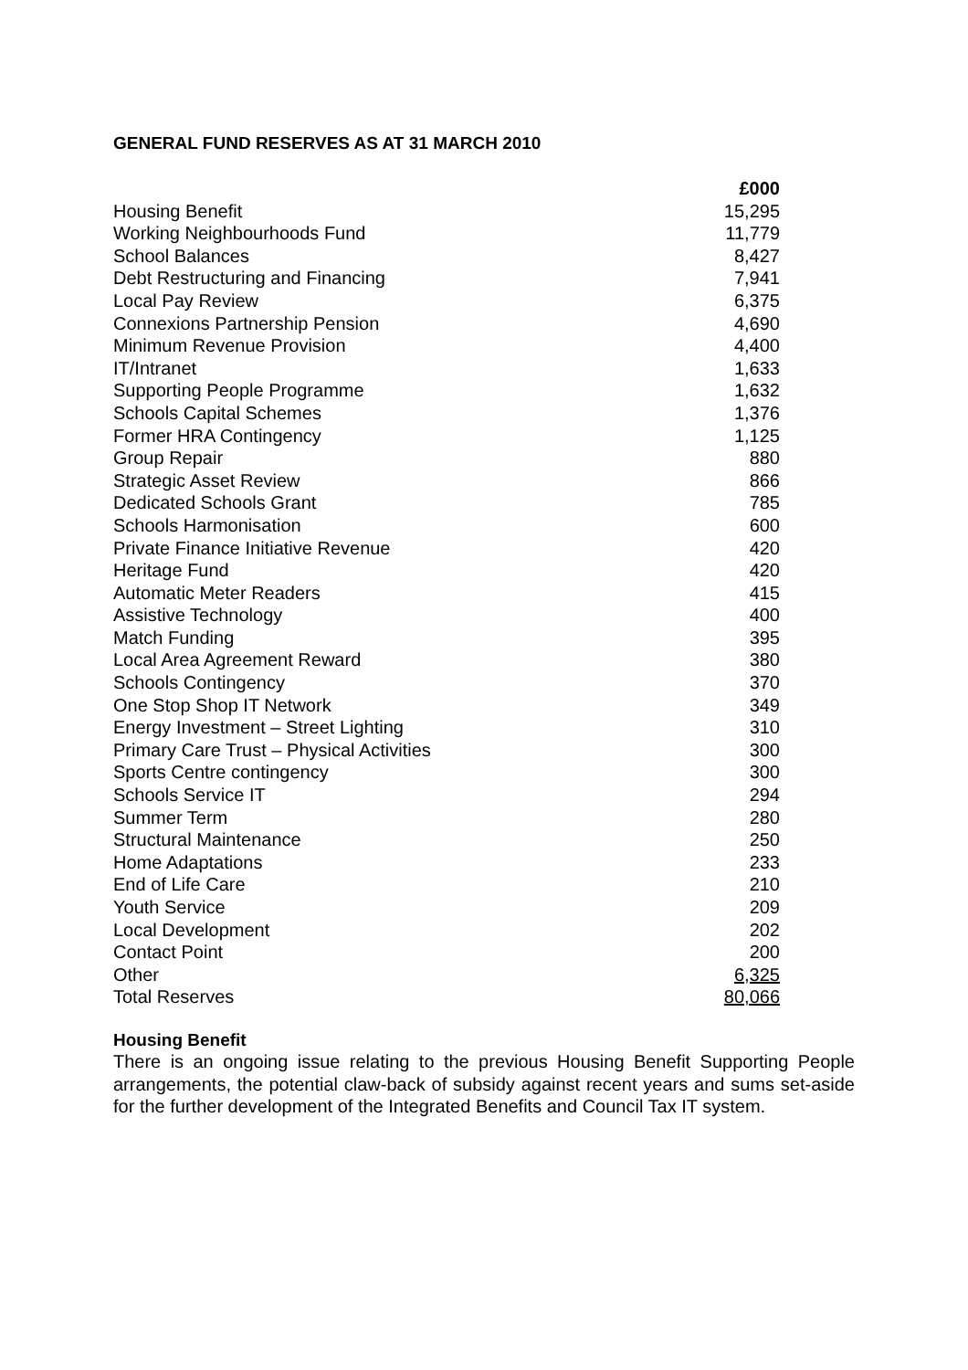GENERAL FUND RESERVES AS AT 31 MARCH 2010
| | £000 |
| Housing Benefit | 15,295 |
| Working Neighbourhoods Fund | 11,779 |
| School Balances | 8,427 |
| Debt Restructuring and Financing | 7,941 |
| Local Pay Review | 6,375 |
| Connexions Partnership Pension | 4,690 |
| Minimum Revenue Provision | 4,400 |
| IT/Intranet | 1,633 |
| Supporting People Programme | 1,632 |
| Schools Capital Schemes | 1,376 |
| Former HRA Contingency | 1,125 |
| Group Repair | 880 |
| Strategic Asset Review | 866 |
| Dedicated Schools Grant | 785 |
| Schools Harmonisation | 600 |
| Private Finance Initiative Revenue | 420 |
| Heritage Fund | 420 |
| Automatic Meter Readers | 415 |
| Assistive Technology | 400 |
| Match Funding | 395 |
| Local Area Agreement Reward | 380 |
| Schools Contingency | 370 |
| One Stop Shop IT Network | 349 |
| Energy Investment – Street Lighting | 310 |
| Primary Care Trust – Physical Activities | 300 |
| Sports Centre contingency | 300 |
| Schools Service IT | 294 |
| Summer Term | 280 |
| Structural Maintenance | 250 |
| Home Adaptations | 233 |
| End of Life Care | 210 |
| Youth Service | 209 |
| Local Development | 202 |
| Contact Point | 200 |
| Other | 6,325 |
| Total Reserves | 80,066 |
Housing Benefit
There is an ongoing issue relating to the previous Housing Benefit Supporting People arrangements, the potential claw-back of subsidy against recent years and sums set-aside for the further development of the Integrated Benefits and Council Tax IT system.